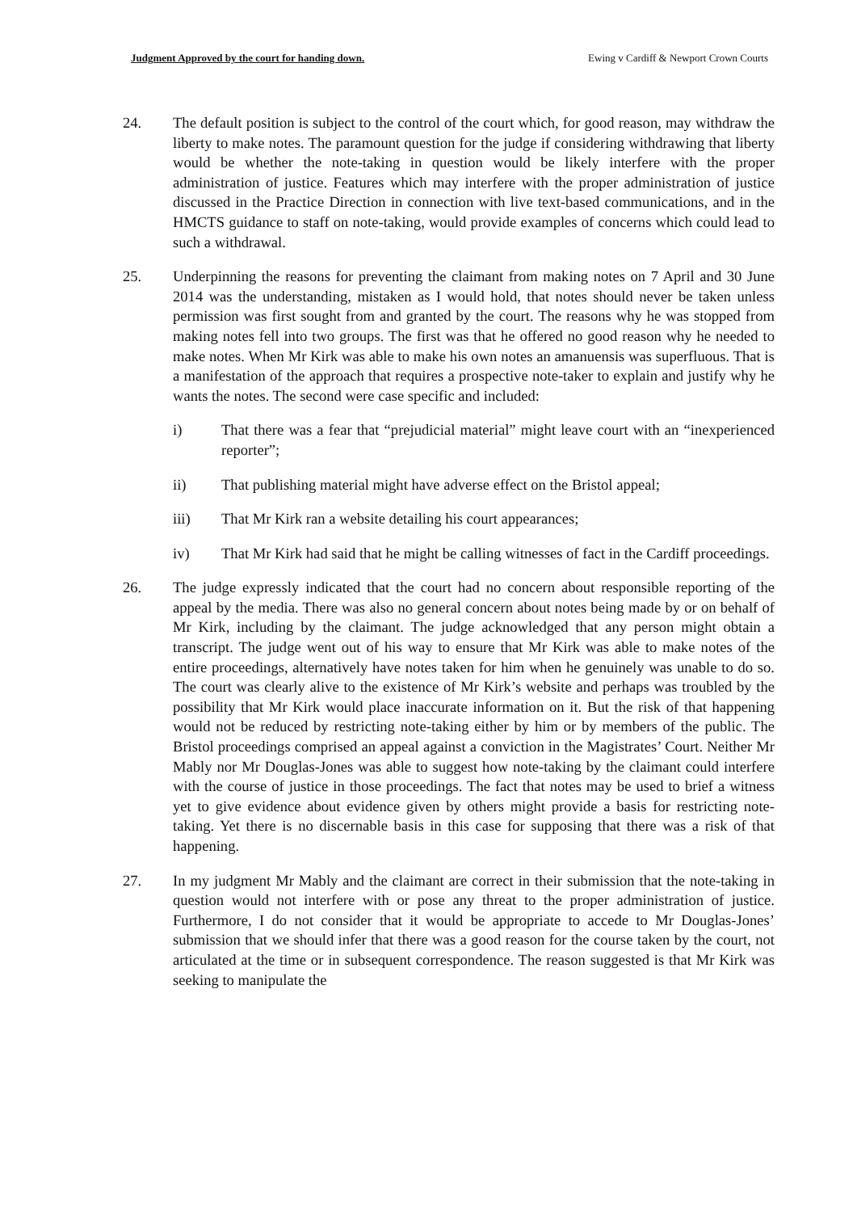Judgment Approved by the court for handing down. Ewing v Cardiff & Newport Crown Courts
24. The default position is subject to the control of the court which, for good reason, may withdraw the liberty to make notes. The paramount question for the judge if considering withdrawing that liberty would be whether the note-taking in question would be likely interfere with the proper administration of justice. Features which may interfere with the proper administration of justice discussed in the Practice Direction in connection with live text-based communications, and in the HMCTS guidance to staff on note-taking, would provide examples of concerns which could lead to such a withdrawal.
25. Underpinning the reasons for preventing the claimant from making notes on 7 April and 30 June 2014 was the understanding, mistaken as I would hold, that notes should never be taken unless permission was first sought from and granted by the court. The reasons why he was stopped from making notes fell into two groups. The first was that he offered no good reason why he needed to make notes. When Mr Kirk was able to make his own notes an amanuensis was superfluous. That is a manifestation of the approach that requires a prospective note-taker to explain and justify why he wants the notes. The second were case specific and included:
i) That there was a fear that “prejudicial material” might leave court with an “inexperienced reporter”;
ii) That publishing material might have adverse effect on the Bristol appeal;
iii) That Mr Kirk ran a website detailing his court appearances;
iv) That Mr Kirk had said that he might be calling witnesses of fact in the Cardiff proceedings.
26. The judge expressly indicated that the court had no concern about responsible reporting of the appeal by the media. There was also no general concern about notes being made by or on behalf of Mr Kirk, including by the claimant. The judge acknowledged that any person might obtain a transcript. The judge went out of his way to ensure that Mr Kirk was able to make notes of the entire proceedings, alternatively have notes taken for him when he genuinely was unable to do so. The court was clearly alive to the existence of Mr Kirk’s website and perhaps was troubled by the possibility that Mr Kirk would place inaccurate information on it. But the risk of that happening would not be reduced by restricting note-taking either by him or by members of the public. The Bristol proceedings comprised an appeal against a conviction in the Magistrates’ Court. Neither Mr Mably nor Mr Douglas-Jones was able to suggest how note-taking by the claimant could interfere with the course of justice in those proceedings. The fact that notes may be used to brief a witness yet to give evidence about evidence given by others might provide a basis for restricting note-taking. Yet there is no discernable basis in this case for supposing that there was a risk of that happening.
27. In my judgment Mr Mably and the claimant are correct in their submission that the note-taking in question would not interfere with or pose any threat to the proper administration of justice. Furthermore, I do not consider that it would be appropriate to accede to Mr Douglas-Jones’ submission that we should infer that there was a good reason for the course taken by the court, not articulated at the time or in subsequent correspondence. The reason suggested is that Mr Kirk was seeking to manipulate the